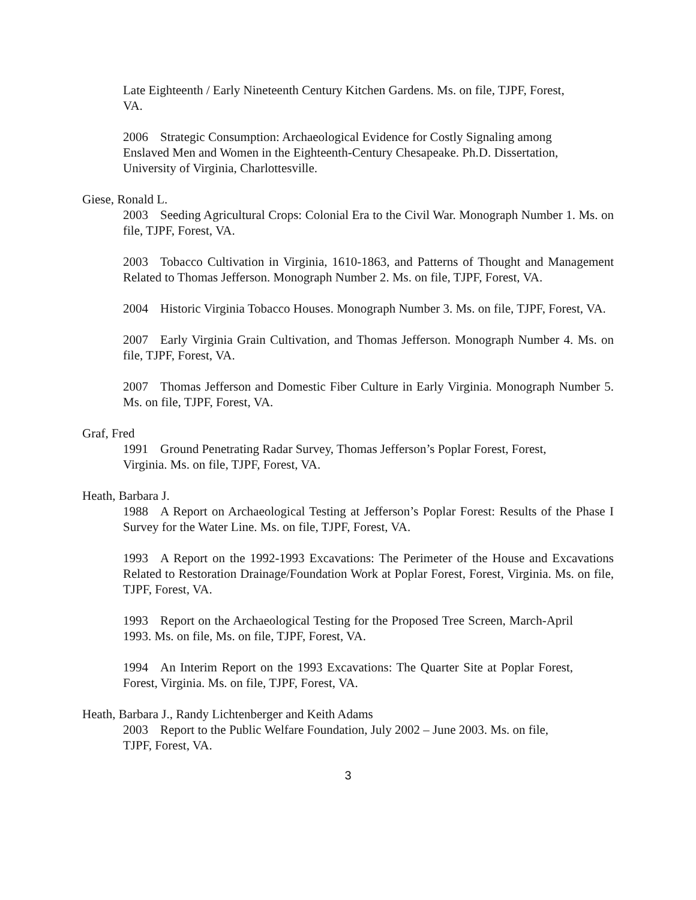Late Eighteenth / Early Nineteenth Century Kitchen Gardens. Ms. on file, TJPF, Forest, VA.
2006 Strategic Consumption: Archaeological Evidence for Costly Signaling among Enslaved Men and Women in the Eighteenth-Century Chesapeake. Ph.D. Dissertation, University of Virginia, Charlottesville.
Giese, Ronald L.
2003 Seeding Agricultural Crops: Colonial Era to the Civil War. Monograph Number 1. Ms. on file, TJPF, Forest, VA.
2003 Tobacco Cultivation in Virginia, 1610-1863, and Patterns of Thought and Management Related to Thomas Jefferson. Monograph Number 2. Ms. on file, TJPF, Forest, VA.
2004 Historic Virginia Tobacco Houses. Monograph Number 3. Ms. on file, TJPF, Forest, VA.
2007 Early Virginia Grain Cultivation, and Thomas Jefferson. Monograph Number 4. Ms. on file, TJPF, Forest, VA.
2007 Thomas Jefferson and Domestic Fiber Culture in Early Virginia. Monograph Number 5. Ms. on file, TJPF, Forest, VA.
Graf, Fred
1991 Ground Penetrating Radar Survey, Thomas Jefferson’s Poplar Forest, Forest, Virginia. Ms. on file, TJPF, Forest, VA.
Heath, Barbara J.
1988 A Report on Archaeological Testing at Jefferson’s Poplar Forest: Results of the Phase I Survey for the Water Line. Ms. on file, TJPF, Forest, VA.
1993 A Report on the 1992-1993 Excavations: The Perimeter of the House and Excavations Related to Restoration Drainage/Foundation Work at Poplar Forest, Forest, Virginia. Ms. on file, TJPF, Forest, VA.
1993 Report on the Archaeological Testing for the Proposed Tree Screen, March-April 1993. Ms. on file, Ms. on file, TJPF, Forest, VA.
1994 An Interim Report on the 1993 Excavations: The Quarter Site at Poplar Forest, Forest, Virginia. Ms. on file, TJPF, Forest, VA.
Heath, Barbara J., Randy Lichtenberger and Keith Adams
2003 Report to the Public Welfare Foundation, July 2002 – June 2003. Ms. on file, TJPF, Forest, VA.
3